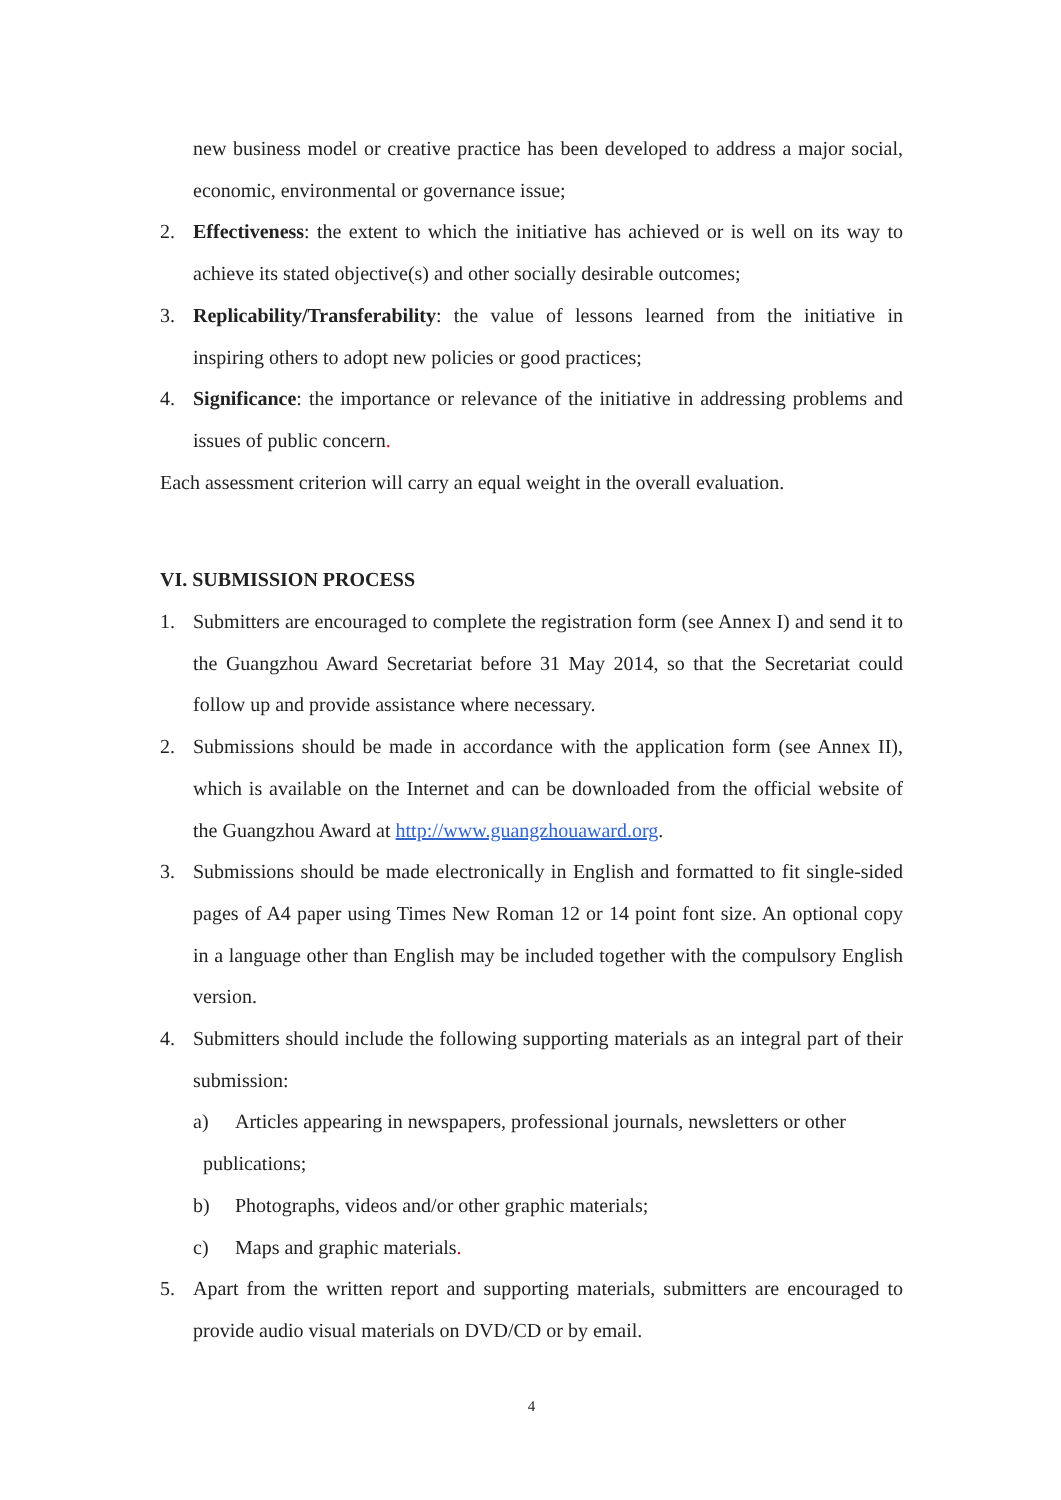new business model or creative practice has been developed to address a major social, economic, environmental or governance issue;
2. Effectiveness: the extent to which the initiative has achieved or is well on its way to achieve its stated objective(s) and other socially desirable outcomes;
3. Replicability/Transferability: the value of lessons learned from the initiative in inspiring others to adopt new policies or good practices;
4. Significance: the importance or relevance of the initiative in addressing problems and issues of public concern.
Each assessment criterion will carry an equal weight in the overall evaluation.
VI. SUBMISSION PROCESS
1. Submitters are encouraged to complete the registration form (see Annex I) and send it to the Guangzhou Award Secretariat before 31 May 2014, so that the Secretariat could follow up and provide assistance where necessary.
2. Submissions should be made in accordance with the application form (see Annex II), which is available on the Internet and can be downloaded from the official website of the Guangzhou Award at http://www.guangzhouaward.org.
3. Submissions should be made electronically in English and formatted to fit single-sided pages of A4 paper using Times New Roman 12 or 14 point font size. An optional copy in a language other than English may be included together with the compulsory English version.
4. Submitters should include the following supporting materials as an integral part of their submission:
a) Articles appearing in newspapers, professional journals, newsletters or other
publications;
b) Photographs, videos and/or other graphic materials;
c) Maps and graphic materials.
5. Apart from the written report and supporting materials, submitters are encouraged to provide audio visual materials on DVD/CD or by email.
4